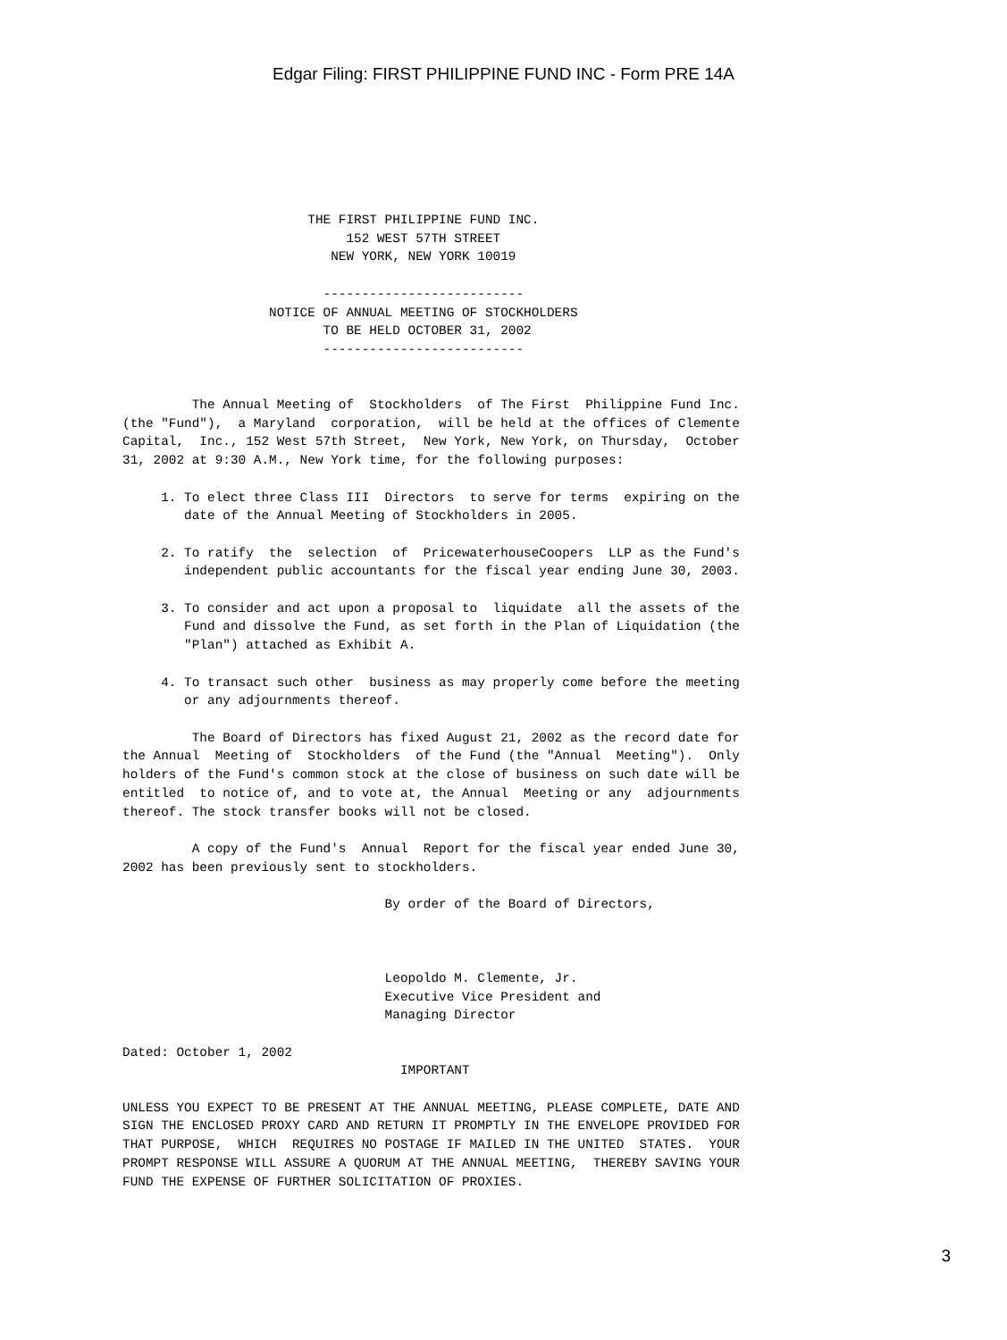Edgar Filing: FIRST PHILIPPINE FUND INC - Form PRE 14A
                        THE FIRST PHILIPPINE FUND INC.
                             152 WEST 57TH STREET
                           NEW YORK, NEW YORK 10019

                          --------------------------
                   NOTICE OF ANNUAL MEETING OF STOCKHOLDERS
                          TO BE HELD OCTOBER 31, 2002
                          --------------------------


         The Annual Meeting of  Stockholders  of The First  Philippine Fund Inc.
(the "Fund"),  a Maryland  corporation,  will be held at the offices of Clemente
Capital,  Inc., 152 West 57th Street,  New York, New York, on Thursday,  October
31, 2002 at 9:30 A.M., New York time, for the following purposes:

     1. To elect three Class III  Directors  to serve for terms  expiring on the
        date of the Annual Meeting of Stockholders in 2005.

     2. To ratify  the  selection  of  PricewaterhouseCoopers  LLP as the Fund's
        independent public accountants for the fiscal year ending June 30, 2003.

     3. To consider and act upon a proposal to  liquidate  all the assets of the
        Fund and dissolve the Fund, as set forth in the Plan of Liquidation (the
        "Plan") attached as Exhibit A.

     4. To transact such other  business as may properly come before the meeting
        or any adjournments thereof.

         The Board of Directors has fixed August 21, 2002 as the record date for
the Annual  Meeting of  Stockholders  of the Fund (the "Annual  Meeting").  Only
holders of the Fund's common stock at the close of business on such date will be
entitled  to notice of, and to vote at, the Annual  Meeting or any  adjournments
thereof. The stock transfer books will not be closed.

         A copy of the Fund's  Annual  Report for the fiscal year ended June 30,
2002 has been previously sent to stockholders.

                                  By order of the Board of Directors,



                                  Leopoldo M. Clemente, Jr.
                                  Executive Vice President and
                                  Managing Director

Dated: October 1, 2002
                                    IMPORTANT

UNLESS YOU EXPECT TO BE PRESENT AT THE ANNUAL MEETING, PLEASE COMPLETE, DATE AND
SIGN THE ENCLOSED PROXY CARD AND RETURN IT PROMPTLY IN THE ENVELOPE PROVIDED FOR
THAT PURPOSE,  WHICH  REQUIRES NO POSTAGE IF MAILED IN THE UNITED  STATES.  YOUR
PROMPT RESPONSE WILL ASSURE A QUORUM AT THE ANNUAL MEETING,  THEREBY SAVING YOUR
FUND THE EXPENSE OF FURTHER SOLICITATION OF PROXIES.
3